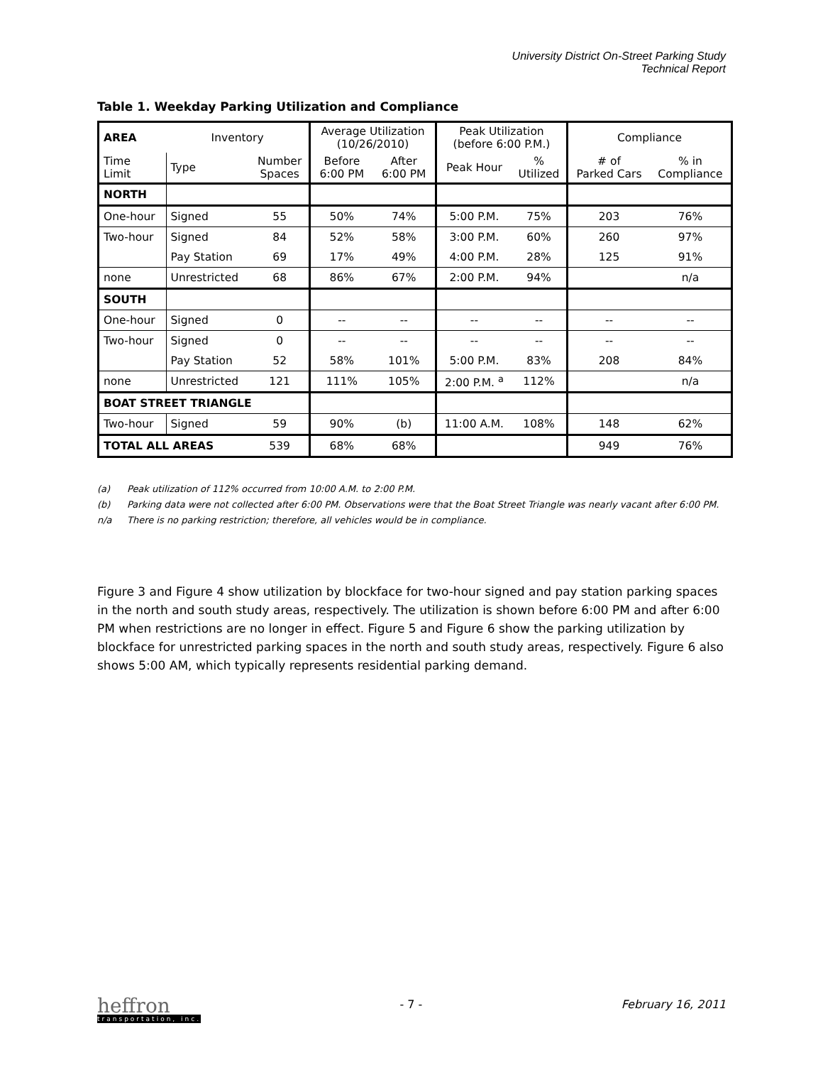University District On-Street Parking Study
Technical Report
Table 1. Weekday Parking Utilization and Compliance
| AREA | Inventory | | Average Utilization (10/26/2010) | | Peak Utilization (before 6:00 P.M.) | | Compliance | |
| --- | --- | --- | --- | --- | --- | --- | --- | --- |
| Time Limit | Type | Number Spaces | Before 6:00 PM | After 6:00 PM | Peak Hour | % Utilized | # of Parked Cars | % in Compliance |
| NORTH | | | | | | | | |
| One-hour | Signed | 55 | 50% | 74% | 5:00 P.M. | 75% | 203 | 76% |
| Two-hour | Signed | 84 | 52% | 58% | 3:00 P.M. | 60% | 260 | 97% |
| | Pay Station | 69 | 17% | 49% | 4:00 P.M. | 28% | 125 | 91% |
| none | Unrestricted | 68 | 86% | 67% | 2:00 P.M. | 94% | | n/a |
| SOUTH | | | | | | | | |
| One-hour | Signed | 0 | -- | -- | -- | -- | -- | -- |
| Two-hour | Signed | 0 | -- | -- | -- | -- | -- | -- |
| | Pay Station | 52 | 58% | 101% | 5:00 P.M. | 83% | 208 | 84% |
| none | Unrestricted | 121 | 111% | 105% | 2:00 P.M. <sup>a</sup> | 112% | | n/a |
| BOAT STREET TRIANGLE | | | | | | | | |
| Two-hour | Signed | 59 | 90% | (b) | 11:00 A.M. | 108% | 148 | 62% |
| TOTAL ALL AREAS | | 539 | 68% | 68% | | | 949 | 76% |
(a) Peak utilization of 112% occurred from 10:00 A.M. to 2:00 P.M.
(b) Parking data were not collected after 6:00 PM. Observations were that the Boat Street Triangle was nearly vacant after 6:00 PM.
n/a There is no parking restriction; therefore, all vehicles would be in compliance.
Figure 3 and Figure 4 show utilization by blockface for two-hour signed and pay station parking spaces in the north and south study areas, respectively. The utilization is shown before 6:00 PM and after 6:00 PM when restrictions are no longer in effect. Figure 5 and Figure 6 show the parking utilization by blockface for unrestricted parking spaces in the north and south study areas, respectively. Figure 6 also shows 5:00 AM, which typically represents residential parking demand.
heffron
transportation, inc.
- 7 - February 16, 2011